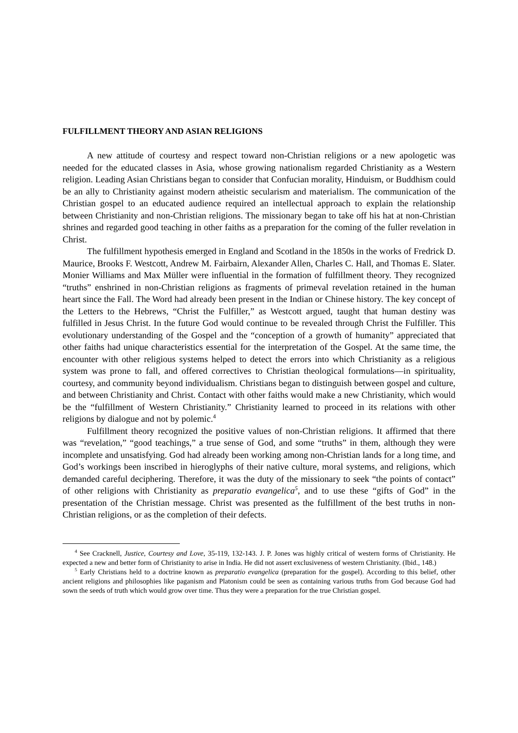FULFILLMENT THEORY AND ASIAN RELIGIONS
A new attitude of courtesy and respect toward non-Christian religions or a new apologetic was needed for the educated classes in Asia, whose growing nationalism regarded Christianity as a Western religion. Leading Asian Christians began to consider that Confucian morality, Hinduism, or Buddhism could be an ally to Christianity against modern atheistic secularism and materialism. The communication of the Christian gospel to an educated audience required an intellectual approach to explain the relationship between Christianity and non-Christian religions. The missionary began to take off his hat at non-Christian shrines and regarded good teaching in other faiths as a preparation for the coming of the fuller revelation in Christ.
The fulfillment hypothesis emerged in England and Scotland in the 1850s in the works of Fredrick D. Maurice, Brooks F. Westcott, Andrew M. Fairbairn, Alexander Allen, Charles C. Hall, and Thomas E. Slater. Monier Williams and Max Müller were influential in the formation of fulfillment theory. They recognized “truths” enshrined in non-Christian religions as fragments of primeval revelation retained in the human heart since the Fall. The Word had already been present in the Indian or Chinese history. The key concept of the Letters to the Hebrews, “Christ the Fulfiller,” as Westcott argued, taught that human destiny was fulfilled in Jesus Christ. In the future God would continue to be revealed through Christ the Fulfiller. This evolutionary understanding of the Gospel and the “conception of a growth of humanity” appreciated that other faiths had unique characteristics essential for the interpretation of the Gospel. At the same time, the encounter with other religious systems helped to detect the errors into which Christianity as a religious system was prone to fall, and offered correctives to Christian theological formulations—in spirituality, courtesy, and community beyond individualism. Christians began to distinguish between gospel and culture, and between Christianity and Christ. Contact with other faiths would make a new Christianity, which would be the “fulfillment of Western Christianity.” Christianity learned to proceed in its relations with other religions by dialogue and not by polemic.<sup>4</sup>
Fulfillment theory recognized the positive values of non-Christian religions. It affirmed that there was “revelation,” “good teachings,” a true sense of God, and some “truths” in them, although they were incomplete and unsatisfying. God had already been working among non-Christian lands for a long time, and God’s workings been inscribed in hieroglyphs of their native culture, moral systems, and religions, which demanded careful deciphering. Therefore, it was the duty of the missionary to seek “the points of contact” of other religions with Christianity as preparatio evangelica<sup>5</sup>, and to use these “gifts of God” in the presentation of the Christian message. Christ was presented as the fulfillment of the best truths in non-Christian religions, or as the completion of their defects.
<sup>4</sup> See Cracknell, Justice, Courtesy and Love, 35-119, 132-143. J. P. Jones was highly critical of western forms of Christianity. He expected a new and better form of Christianity to arise in India. He did not assert exclusiveness of western Christianity. (Ibid., 148.)
<sup>5</sup> Early Christians held to a doctrine known as preparatio evangelica (preparation for the gospel). According to this belief, other ancient religions and philosophies like paganism and Platonism could be seen as containing various truths from God because God had sown the seeds of truth which would grow over time. Thus they were a preparation for the true Christian gospel.